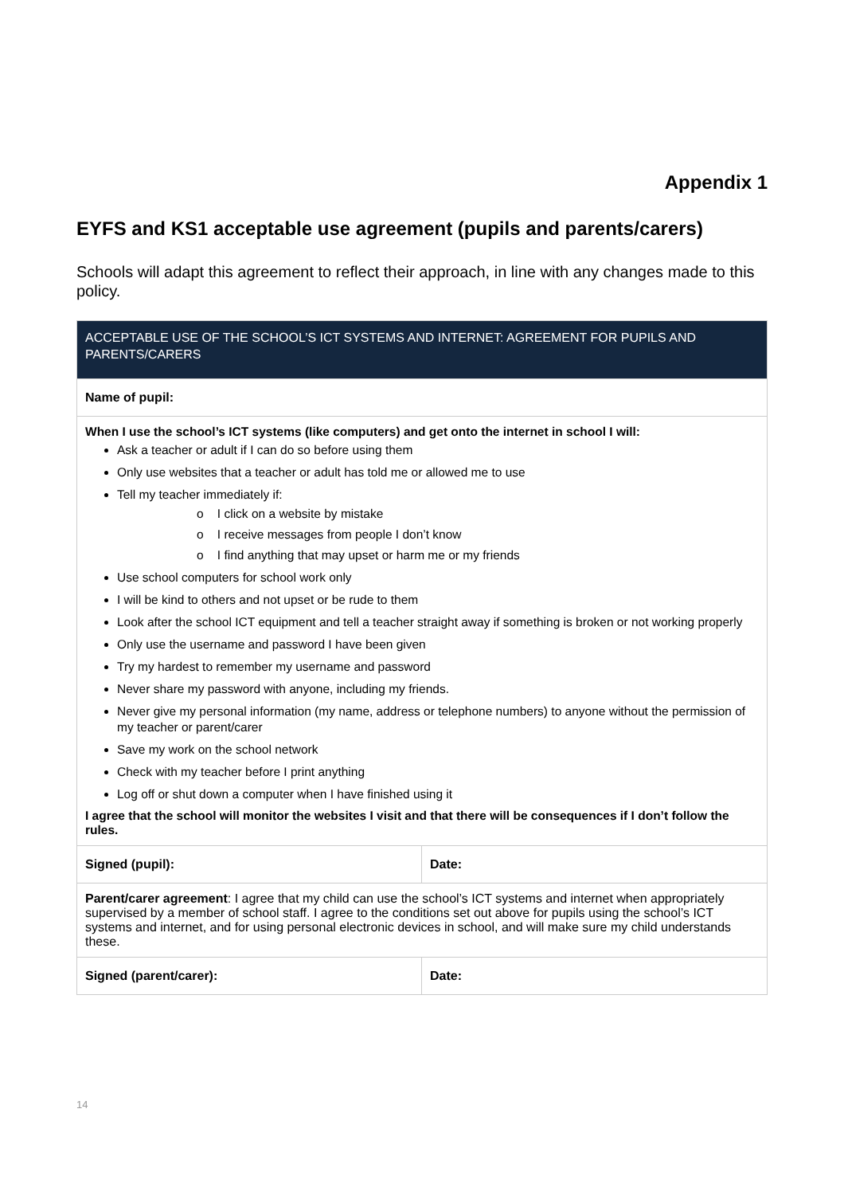Appendix 1
EYFS and KS1 acceptable use agreement (pupils and parents/carers)
Schools will adapt this agreement to reflect their approach, in line with any changes made to this policy.
| ACCEPTABLE USE OF THE SCHOOL’S ICT SYSTEMS AND INTERNET: AGREEMENT FOR PUPILS AND PARENTS/CARERS | |
| --- | --- |
| Name of pupil: | |
| When I use the school’s ICT systems (like computers) and get onto the internet in school I will: Ask a teacher or adult if I can do so before using them Only use websites that a teacher or adult has told me or allowed me to use Tell my teacher immediately if: o I click on a website by mistake o I receive messages from people I don’t know o I find anything that may upset or harm me or my friends Use school computers for school work only I will be kind to others and not upset or be rude to them Look after the school ICT equipment and tell a teacher straight away if something is broken or not working properly Only use the username and password I have been given Try my hardest to remember my username and password Never share my password with anyone, including my friends. Never give my personal information (my name, address or telephone numbers) to anyone without the permission of my teacher or parent/carer Save my work on the school network Check with my teacher before I print anything Log off or shut down a computer when I have finished using it I agree that the school will monitor the websites I visit and that there will be consequences if I don’t follow the rules. | |
| Signed (pupil): | Date: |
| Parent/carer agreement : I agree that my child can use the school’s ICT systems and internet when appropriately supervised by a member of school staff. I agree to the conditions set out above for pupils using the school’s ICT systems and internet, and for using personal electronic devices in school, and will make sure my child understands these. | |
| Signed (parent/carer): | Date: |
14